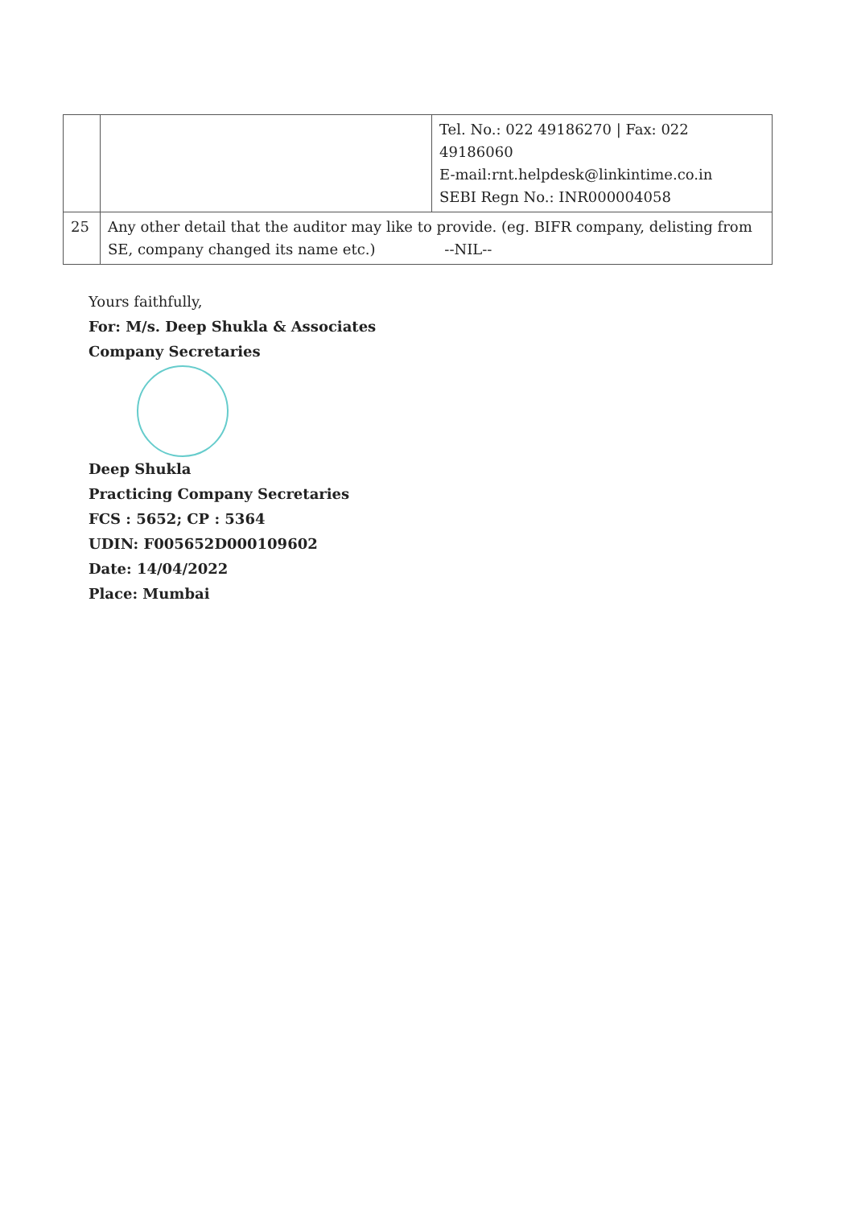| | | Tel. No.: 022 49186270 / Fax: 022 49186060 E-mail:rnt.helpdesk@linkintime.co.in SEBI Regn No.: INR000004058 |
| 25 | Any other detail that the auditor may like to provide. (eg. BIFR company, delisting from SE, company changed its name etc.) --NIL-- | |
Yours faithfully,
For: M/s. Deep Shukla & Associates
Company Secretaries
Deep Shukla
Practicing Company Secretaries
FCS : 5652; CP : 5364
UDIN: F005652D000109602
Date: 14/04/2022
Place: Mumbai